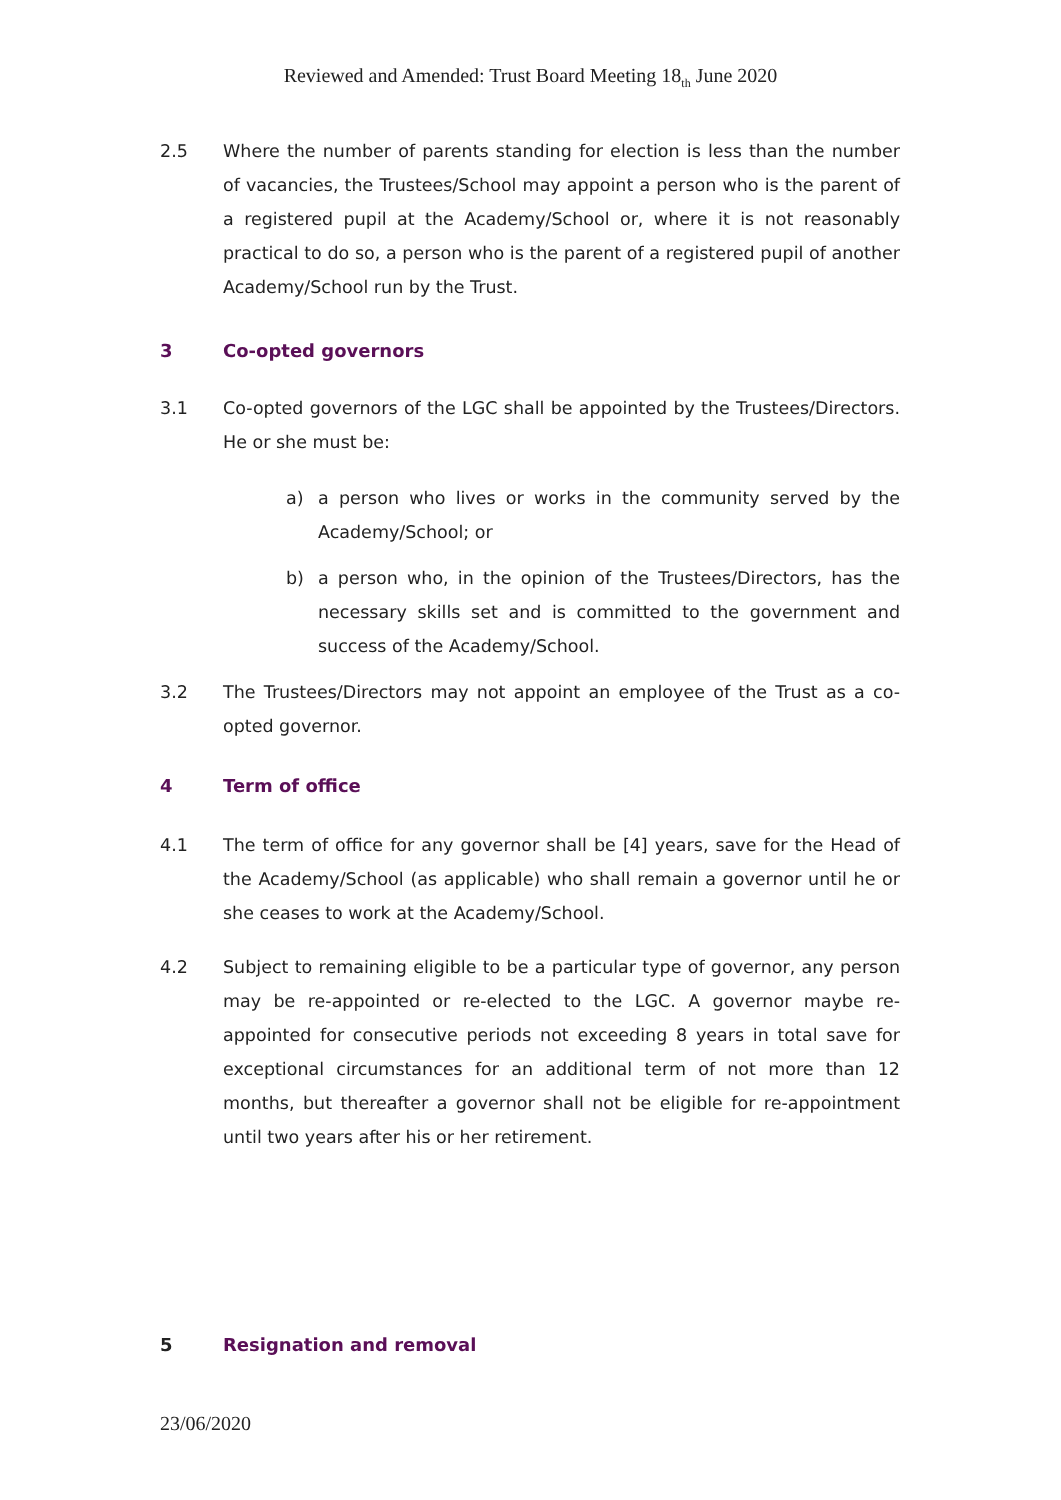Reviewed and Amended: Trust Board Meeting 18<sub>th</sub> June 2020
2.5 Where the number of parents standing for election is less than the number of vacancies, the Trustees/School may appoint a person who is the parent of a registered pupil at the Academy/School or, where it is not reasonably practical to do so, a person who is the parent of a registered pupil of another Academy/School run by the Trust.
3 Co-opted governors
3.1 Co-opted governors of the LGC shall be appointed by the Trustees/Directors. He or she must be:
a) a person who lives or works in the community served by the Academy/School; or
b) a person who, in the opinion of the Trustees/Directors, has the necessary skills set and is committed to the government and success of the Academy/School.
3.2 The Trustees/Directors may not appoint an employee of the Trust as a co-opted governor.
4 Term of office
4.1 The term of office for any governor shall be [4] years, save for the Head of the Academy/School (as applicable) who shall remain a governor until he or she ceases to work at the Academy/School.
4.2 Subject to remaining eligible to be a particular type of governor, any person may be re-appointed or re-elected to the LGC. A governor maybe re-appointed for consecutive periods not exceeding 8 years in total save for exceptional circumstances for an additional term of not more than 12 months, but thereafter a governor shall not be eligible for re-appointment until two years after his or her retirement.
5 Resignation and removal
23/06/2020